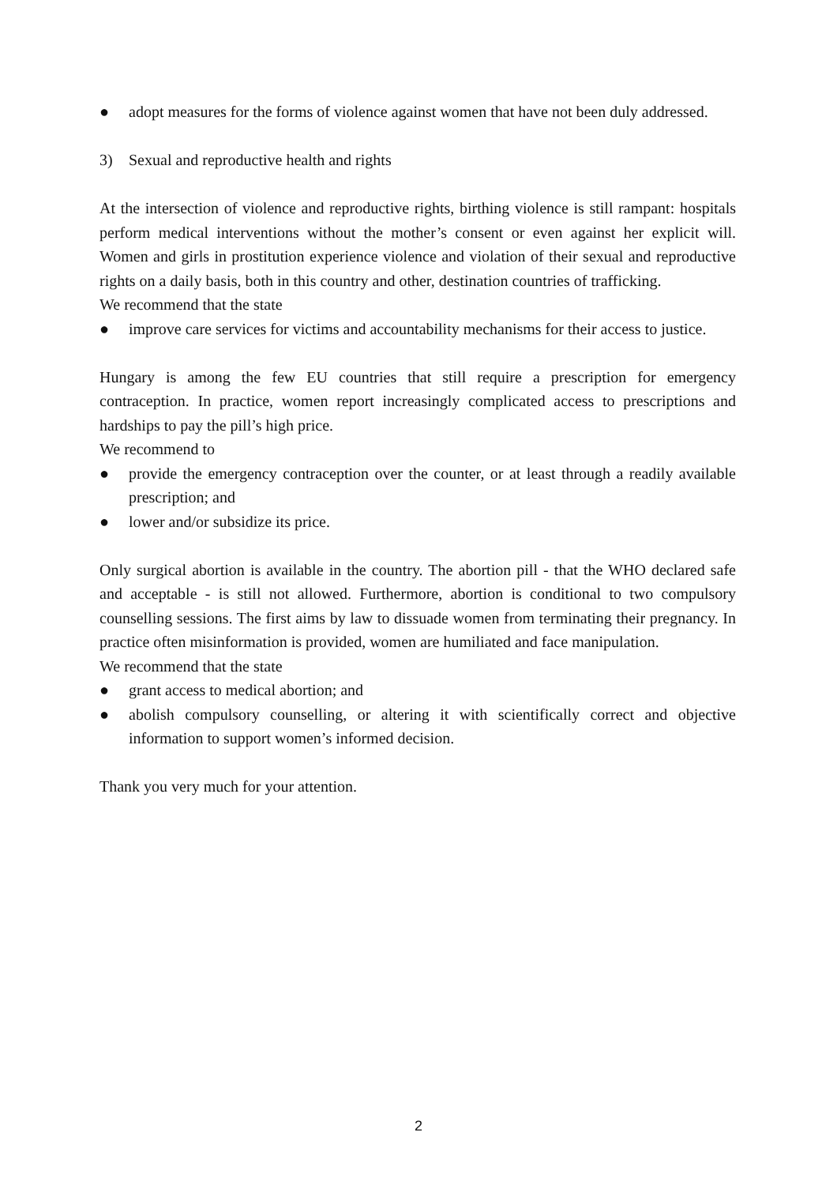● adopt measures for the forms of violence against women that have not been duly addressed.
3) Sexual and reproductive health and rights
At the intersection of violence and reproductive rights, birthing violence is still rampant: hospitals perform medical interventions without the mother’s consent or even against her explicit will. Women and girls in prostitution experience violence and violation of their sexual and reproductive rights on a daily basis, both in this country and other, destination countries of trafficking.
We recommend that the state
● improve care services for victims and accountability mechanisms for their access to justice.
Hungary is among the few EU countries that still require a prescription for emergency contraception. In practice, women report increasingly complicated access to prescriptions and hardships to pay the pill’s high price.
We recommend to
● provide the emergency contraception over the counter, or at least through a readily available prescription; and
● lower and/or subsidize its price.
Only surgical abortion is available in the country. The abortion pill - that the WHO declared safe and acceptable - is still not allowed. Furthermore, abortion is conditional to two compulsory counselling sessions. The first aims by law to dissuade women from terminating their pregnancy. In practice often misinformation is provided, women are humiliated and face manipulation.
We recommend that the state
● grant access to medical abortion; and
● abolish compulsory counselling, or altering it with scientifically correct and objective information to support women’s informed decision.
Thank you very much for your attention.
2